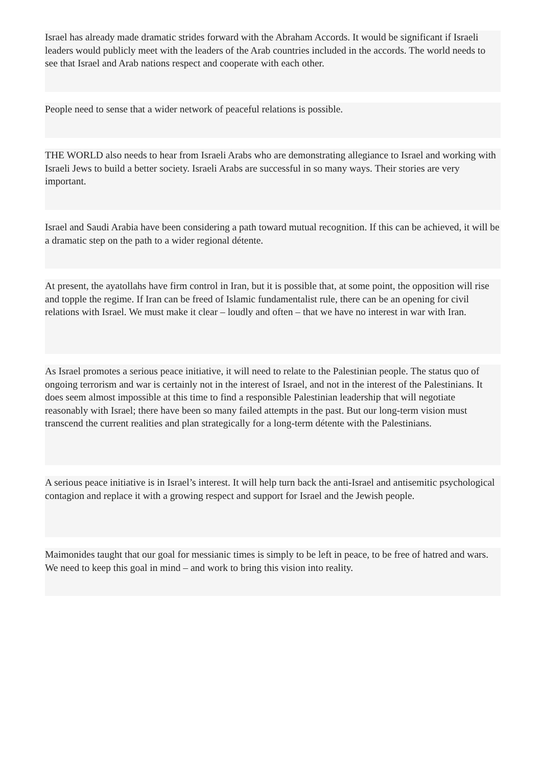Israel has already made dramatic strides forward with the Abraham Accords. It would be significant if Israeli leaders would publicly meet with the leaders of the Arab countries included in the accords. The world needs to see that Israel and Arab nations respect and cooperate with each other.
People need to sense that a wider network of peaceful relations is possible.
THE WORLD also needs to hear from Israeli Arabs who are demonstrating allegiance to Israel and working with Israeli Jews to build a better society. Israeli Arabs are successful in so many ways. Their stories are very important.
Israel and Saudi Arabia have been considering a path toward mutual recognition. If this can be achieved, it will be a dramatic step on the path to a wider regional détente.
At present, the ayatollahs have firm control in Iran, but it is possible that, at some point, the opposition will rise and topple the regime. If Iran can be freed of Islamic fundamentalist rule, there can be an opening for civil relations with Israel. We must make it clear – loudly and often – that we have no interest in war with Iran.
As Israel promotes a serious peace initiative, it will need to relate to the Palestinian people. The status quo of ongoing terrorism and war is certainly not in the interest of Israel, and not in the interest of the Palestinians. It does seem almost impossible at this time to find a responsible Palestinian leadership that will negotiate reasonably with Israel; there have been so many failed attempts in the past. But our long-term vision must transcend the current realities and plan strategically for a long-term détente with the Palestinians.
A serious peace initiative is in Israel’s interest. It will help turn back the anti-Israel and antisemitic psychological contagion and replace it with a growing respect and support for Israel and the Jewish people.
Maimonides taught that our goal for messianic times is simply to be left in peace, to be free of hatred and wars. We need to keep this goal in mind – and work to bring this vision into reality.